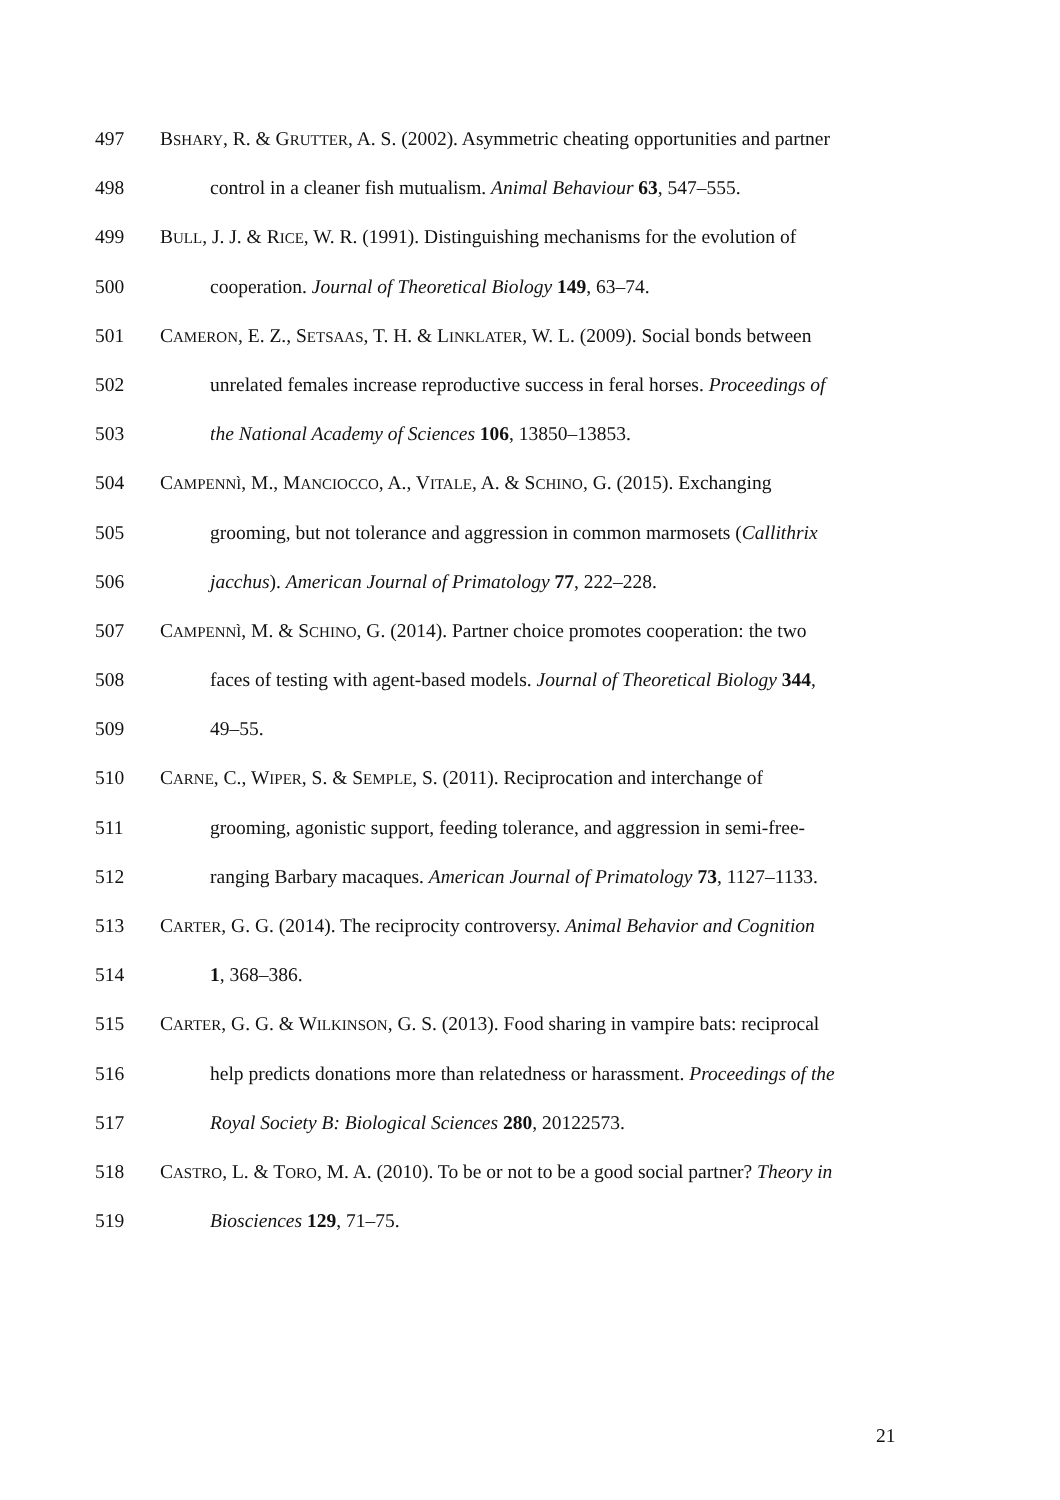497 BSHARY, R. & GRUTTER, A. S. (2002). Asymmetric cheating opportunities and partner
498 control in a cleaner fish mutualism. Animal Behaviour 63, 547–555.
499 BULL, J. J. & RICE, W. R. (1991). Distinguishing mechanisms for the evolution of
500 cooperation. Journal of Theoretical Biology 149, 63–74.
501 CAMERON, E. Z., SETSAAS, T. H. & LINKLATER, W. L. (2009). Social bonds between
502 unrelated females increase reproductive success in feral horses. Proceedings of
503 the National Academy of Sciences 106, 13850–13853.
504 CAMPENNÌ, M., MANCIOCCO, A., VITALE, A. & SCHINO, G. (2015). Exchanging
505 grooming, but not tolerance and aggression in common marmosets (Callithrix
506 jacchus). American Journal of Primatology 77, 222–228.
507 CAMPENNÌ, M. & SCHINO, G. (2014). Partner choice promotes cooperation: the two
508 faces of testing with agent-based models. Journal of Theoretical Biology 344,
509 49–55.
510 CARNE, C., WIPER, S. & SEMPLE, S. (2011). Reciprocation and interchange of
511 grooming, agonistic support, feeding tolerance, and aggression in semi-free-
512 ranging Barbary macaques. American Journal of Primatology 73, 1127–1133.
513 CARTER, G. G. (2014). The reciprocity controversy. Animal Behavior and Cognition
514 1, 368–386.
515 CARTER, G. G. & WILKINSON, G. S. (2013). Food sharing in vampire bats: reciprocal
516 help predicts donations more than relatedness or harassment. Proceedings of the
517 Royal Society B: Biological Sciences 280, 20122573.
518 CASTRO, L. & TORO, M. A. (2010). To be or not to be a good social partner? Theory in
519 Biosciences 129, 71–75.
21